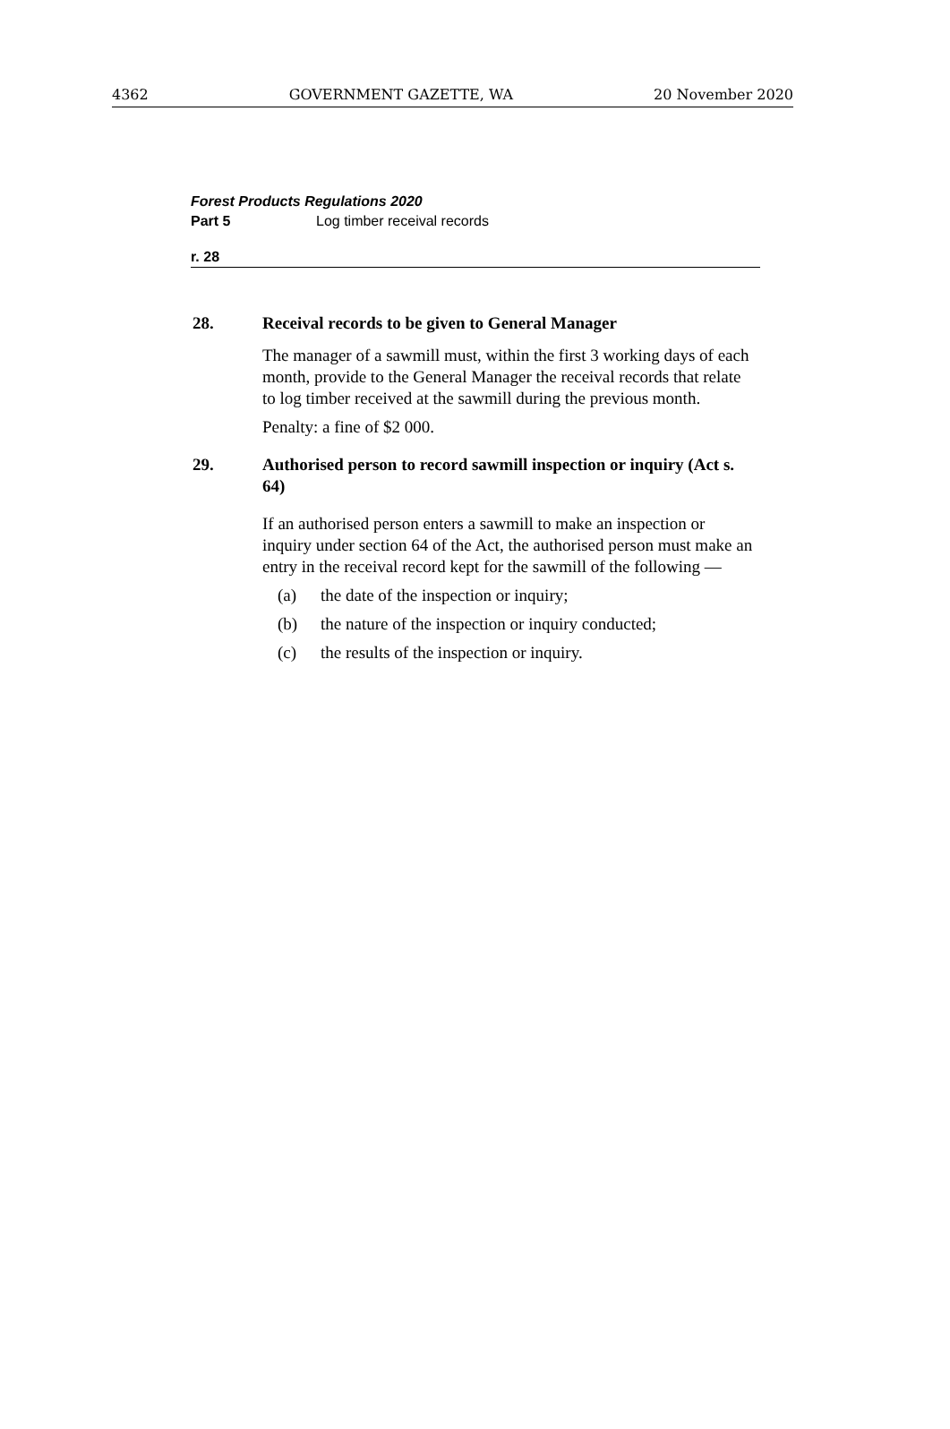4362 GOVERNMENT GAZETTE, WA 20 November 2020
Forest Products Regulations 2020
Part 5 Log timber receival records
r. 28
28. Receival records to be given to General Manager
The manager of a sawmill must, within the first 3 working days of each month, provide to the General Manager the receival records that relate to log timber received at the sawmill during the previous month.
Penalty: a fine of $2 000.
29. Authorised person to record sawmill inspection or inquiry (Act s. 64)
If an authorised person enters a sawmill to make an inspection or inquiry under section 64 of the Act, the authorised person must make an entry in the receival record kept for the sawmill of the following —
(a) the date of the inspection or inquiry;
(b) the nature of the inspection or inquiry conducted;
(c) the results of the inspection or inquiry.